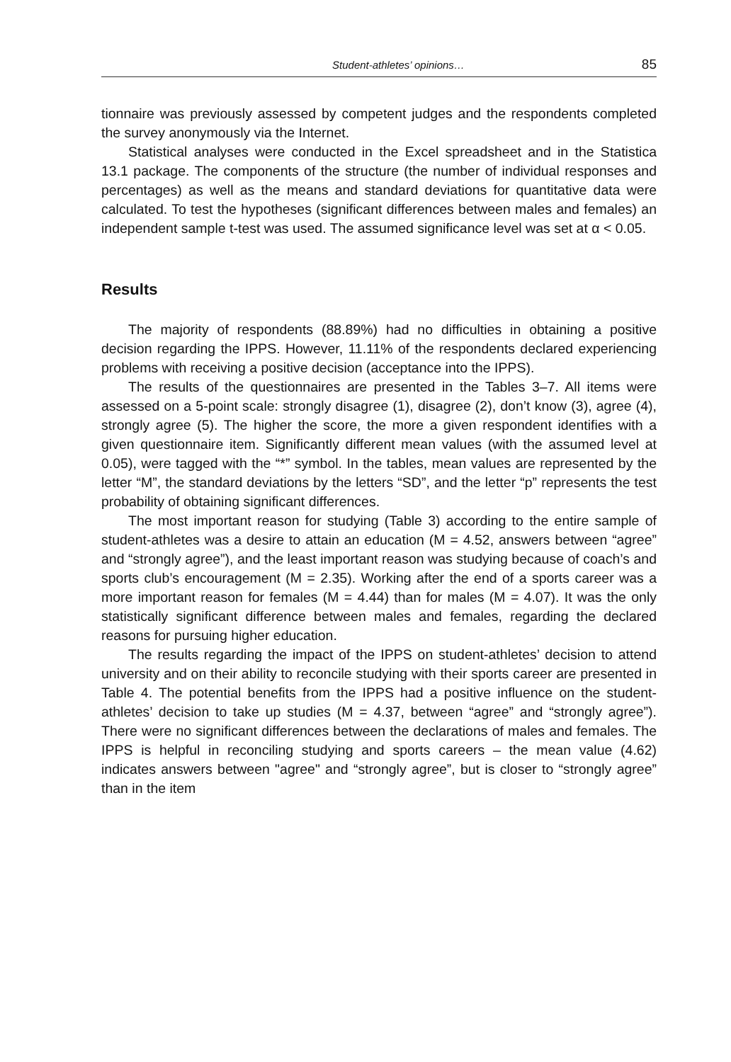Student-athletes’ opinions… 85
tionnaire was previously assessed by competent judges and the respondents completed the survey anonymously via the Internet.
Statistical analyses were conducted in the Excel spreadsheet and in the Statistica 13.1 package. The components of the structure (the number of individual responses and percentages) as well as the means and standard deviations for quantitative data were calculated. To test the hypotheses (significant differences between males and females) an independent sample t-test was used. The assumed significance level was set at α < 0.05.
Results
The majority of respondents (88.89%) had no difficulties in obtaining a positive decision regarding the IPPS. However, 11.11% of the respondents declared experiencing problems with receiving a positive decision (acceptance into the IPPS).
The results of the questionnaires are presented in the Tables 3–7. All items were assessed on a 5-point scale: strongly disagree (1), disagree (2), don’t know (3), agree (4), strongly agree (5). The higher the score, the more a given respondent identifies with a given questionnaire item. Significantly different mean values (with the assumed level at 0.05), were tagged with the “*” symbol. In the tables, mean values are represented by the letter “M”, the standard deviations by the letters “SD”, and the letter “p” represents the test probability of obtaining significant differences.
The most important reason for studying (Table 3) according to the entire sample of student-athletes was a desire to attain an education (M = 4.52, answers between “agree” and “strongly agree”), and the least important reason was studying because of coach’s and sports club’s encouragement (M = 2.35). Working after the end of a sports career was a more important reason for females (M = 4.44) than for males (M = 4.07). It was the only statistically significant difference between males and females, regarding the declared reasons for pursuing higher education.
The results regarding the impact of the IPPS on student-athletes’ decision to attend university and on their ability to reconcile studying with their sports career are presented in Table 4. The potential benefits from the IPPS had a positive influence on the student-athletes’ decision to take up studies (M = 4.37, between “agree” and “strongly agree”). There were no significant differences between the declarations of males and females. The IPPS is helpful in reconciling studying and sports careers – the mean value (4.62) indicates answers between "agree" and “strongly agree”, but is closer to “strongly agree” than in the item